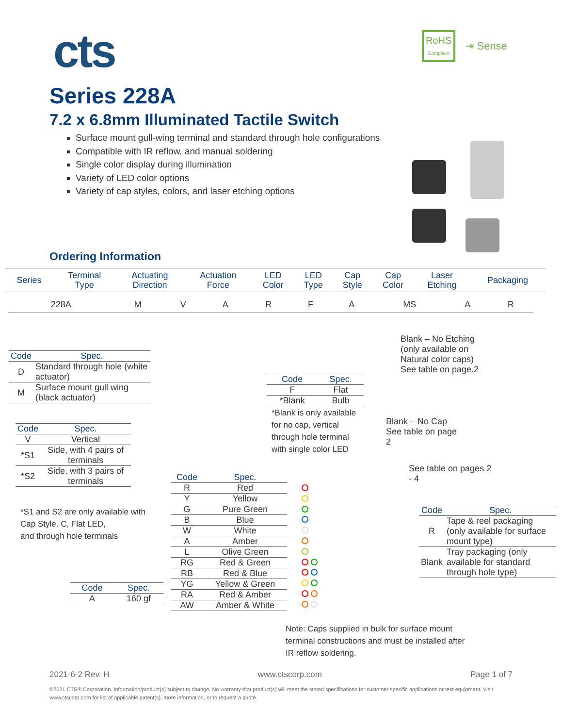cts
RoHS
Compliant
⇥ Sense
Series 228A
7.2 x 6.8mm Illuminated Tactile Switch
Surface mount gull-wing terminal and standard through hole configurations
Compatible with IR reflow, and manual soldering
Single color display during illumination
Variety of LED color options
Variety of cap styles, colors, and laser etching options
Ordering Information
| Series | Terminal Type | Actuating Direction | Actuation Force | LED Color | LED Type | Cap Style | Cap Color | Laser Etching | Packaging |
| 228A | M | V | A | R | F | A | MS | A | R |
| Code | Spec. |
| --- | --- |
| D | Standard through hole (white actuator) |
| M | Surface mount gull wing (black actuator) |
| Code | Spec. |
| --- | --- |
| V | Vertical |
| *S1 | Side, with 4 pairs of terminals |
| *S2 | Side, with 3 pairs of terminals |
*S1 and S2 are only available with
Cap Style. C, Flat LED,
and through hole terminals
| Code | Spec. |
| --- | --- |
| A | 160 gf |
| Code | Spec. |
| --- | --- |
| R | Red |
| Y | Yellow |
| G | Pure Green |
| B | Blue |
| W | White |
| A | Amber |
| L | Olive Green |
| RG | Red & Green |
| RB | Red & Blue |
| YG | Yellow & Green |
| RA | Red & Amber |
| AW | Amber & White |
| Code | Spec. |
| --- | --- |
| F | Flat |
| *Blank | Bulb |
*Blank is only available
for no cap, vertical
through hole terminal
with single color LED
Blank – No Etching
(only available on
Natural color caps)
See table on page.2
Blank – No Cap
See table on page
2
See table on pages 2
- 4
| Code | Spec. |
| --- | --- |
| R | Tape & reel packaging (only available for surface mount type) |
| Blank | Tray packaging (only available for standard through hole type) |
Note: Caps supplied in bulk for surface mount
terminal constructions and must be installed after
IR reflow soldering.
2021-6-2 Rev. H www.ctscorp.com Page 1 of 7
©2021 CTS® Corporation. Information/product(s) subject to change. No warranty that product(s) will meet the stated specifications for customer specific applications or test equipment. Visit www.ctscorp.com for list of applicable patent(s), more information, or to request a quote.